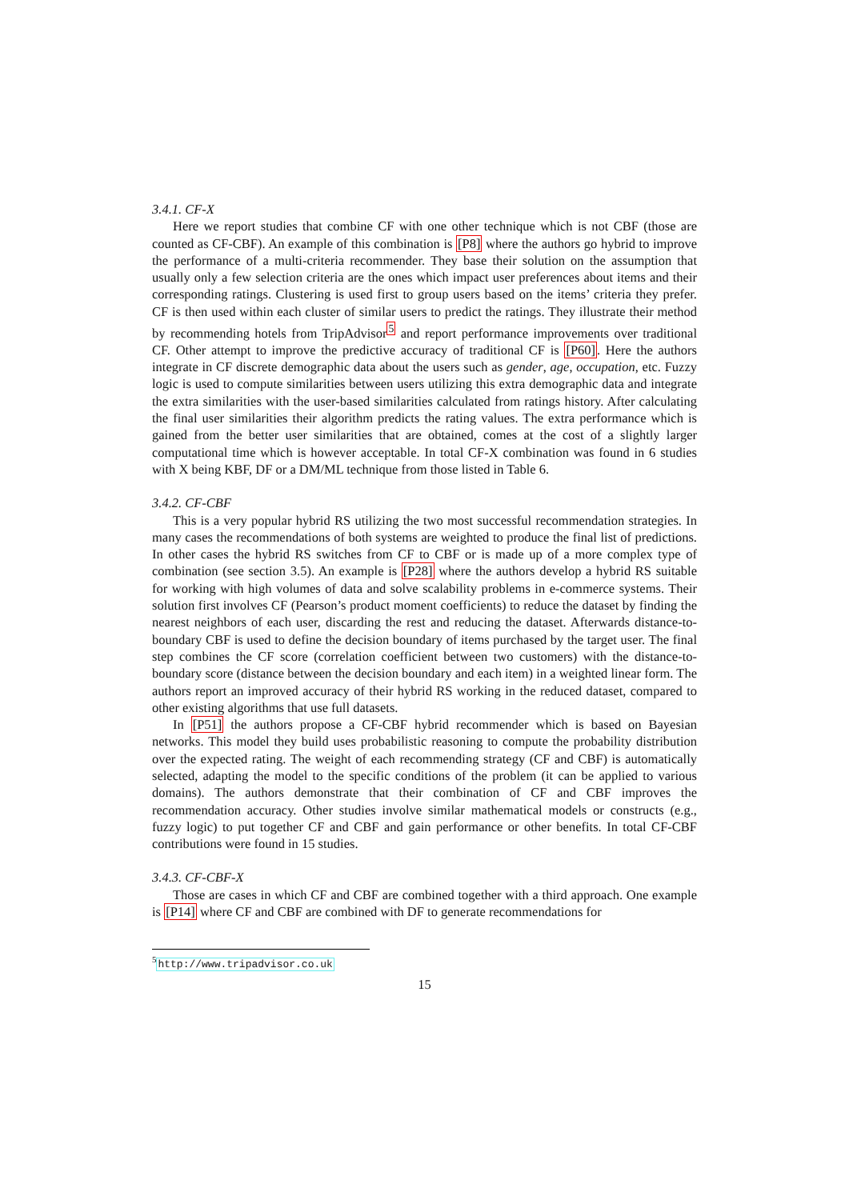3.4.1. CF-X
Here we report studies that combine CF with one other technique which is not CBF (those are counted as CF-CBF). An example of this combination is [P8] where the authors go hybrid to improve the performance of a multi-criteria recommender. They base their solution on the assumption that usually only a few selection criteria are the ones which impact user preferences about items and their corresponding ratings. Clustering is used first to group users based on the items’ criteria they prefer. CF is then used within each cluster of similar users to predict the ratings. They illustrate their method by recommending hotels from TripAdvisor<sup>5</sup> and report performance improvements over traditional CF. Other attempt to improve the predictive accuracy of traditional CF is [P60]. Here the authors integrate in CF discrete demographic data about the users such as gender, age, occupation, etc. Fuzzy logic is used to compute similarities between users utilizing this extra demographic data and integrate the extra similarities with the user-based similarities calculated from ratings history. After calculating the final user similarities their algorithm predicts the rating values. The extra performance which is gained from the better user similarities that are obtained, comes at the cost of a slightly larger computational time which is however acceptable. In total CF-X combination was found in 6 studies with X being KBF, DF or a DM/ML technique from those listed in Table 6.
3.4.2. CF-CBF
This is a very popular hybrid RS utilizing the two most successful recommendation strategies. In many cases the recommendations of both systems are weighted to produce the final list of predictions. In other cases the hybrid RS switches from CF to CBF or is made up of a more complex type of combination (see section 3.5). An example is [P28] where the authors develop a hybrid RS suitable for working with high volumes of data and solve scalability problems in e-commerce systems. Their solution first involves CF (Pearson’s product moment coefficients) to reduce the dataset by finding the nearest neighbors of each user, discarding the rest and reducing the dataset. Afterwards distance-to-boundary CBF is used to define the decision boundary of items purchased by the target user. The final step combines the CF score (correlation coefficient between two customers) with the distance-to-boundary score (distance between the decision boundary and each item) in a weighted linear form. The authors report an improved accuracy of their hybrid RS working in the reduced dataset, compared to other existing algorithms that use full datasets.
In [P51] the authors propose a CF-CBF hybrid recommender which is based on Bayesian networks. This model they build uses probabilistic reasoning to compute the probability distribution over the expected rating. The weight of each recommending strategy (CF and CBF) is automatically selected, adapting the model to the specific conditions of the problem (it can be applied to various domains). The authors demonstrate that their combination of CF and CBF improves the recommendation accuracy. Other studies involve similar mathematical models or constructs (e.g., fuzzy logic) to put together CF and CBF and gain performance or other benefits. In total CF-CBF contributions were found in 15 studies.
3.4.3. CF-CBF-X
Those are cases in which CF and CBF are combined together with a third approach. One example is [P14] where CF and CBF are combined with DF to generate recommendations for
<sup>5</sup> http://www.tripadvisor.co.uk
15